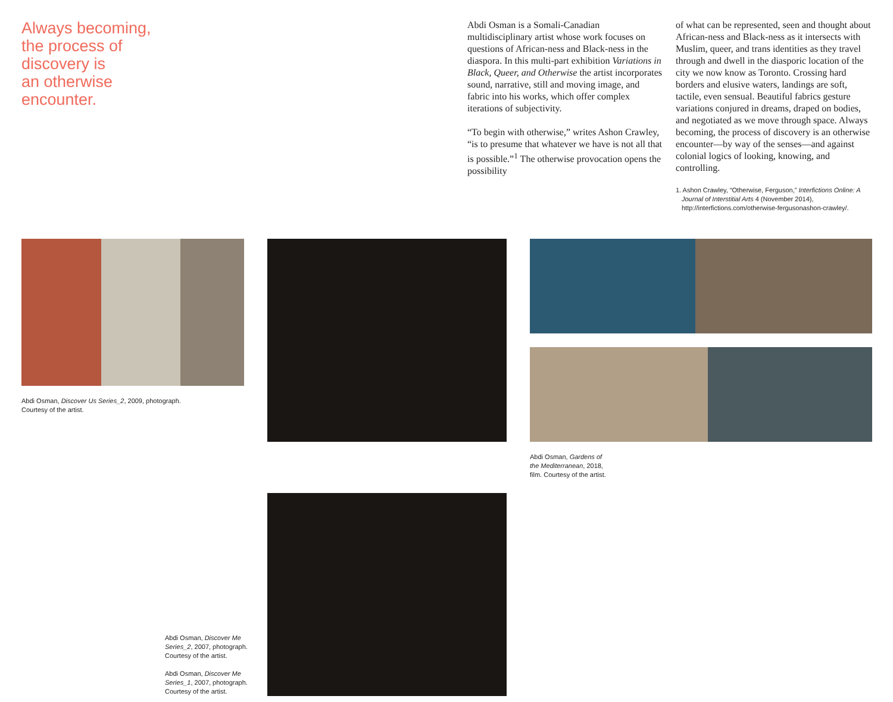Always becoming,
the process of
discovery is
an otherwise
encounter.
Abdi Osman is a Somali-Canadian multidisciplinary artist whose work focuses on questions of African-ness and Black-ness in the diaspora. In this multi-part exhibition Variations in Black, Queer, and Otherwise the artist incorporates sound, narrative, still and moving image, and fabric into his works, which offer complex iterations of subjectivity.
“To begin with otherwise,” writes Ashon Crawley, “is to presume that whatever we have is not all that is possible.”<sup>1</sup> The otherwise provocation opens the possibility
of what can be represented, seen and thought about African-ness and Black-ness as it intersects with Muslim, queer, and trans identities as they travel through and dwell in the diasporic location of the city we now know as Toronto. Crossing hard borders and elusive waters, landings are soft, tactile, even sensual. Beautiful fabrics gesture variations conjured in dreams, draped on bodies, and negotiated as we move through space. Always becoming, the process of discovery is an otherwise encounter—by way of the senses—and against colonial logics of looking, knowing, and controlling.
1. Ashon Crawley, “Otherwise, Ferguson,” Interfictions Online: A Journal of Interstitial Arts 4 (November 2014), http://interfictions.com/otherwise-fergusonashon-crawley/.
Abdi Osman, Discover Us Series_2, 2009, photograph.
Courtesy of the artist.
Abdi Osman, Gardens of
the Mediterranean, 2018,
film. Courtesy of the artist.
Abdi Osman, Discover Me Series_2, 2007, photograph.
Courtesy of the artist.
Abdi Osman, Discover Me Series_1, 2007, photograph.
Courtesy of the artist.